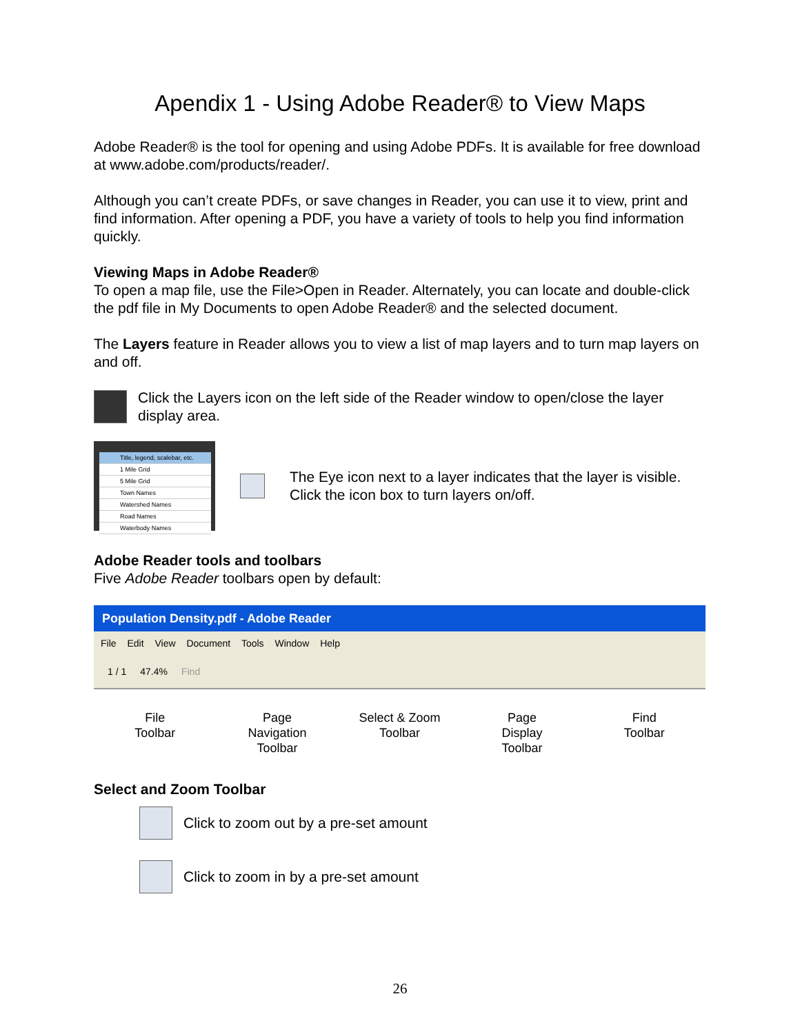Apendix 1 - Using Adobe Reader® to View Maps
Adobe Reader® is the tool for opening and using Adobe PDFs. It is available for free download at www.adobe.com/products/reader/.
Although you can’t create PDFs, or save changes in Reader, you can use it to view, print and find information. After opening a PDF, you have a variety of tools to help you find information quickly.
Viewing Maps in Adobe Reader®
To open a map file, use the File>Open in Reader. Alternately, you can locate and double-click the pdf file in My Documents to open Adobe Reader® and the selected document.
The Layers feature in Reader allows you to view a list of map layers and to turn map layers on and off.
Click the Layers icon on the left side of the Reader window to open/close the layer display area.
Title, legend, scalebar, etc.
1 Mile Grid
5 Mile Grid
Town Names
Watershed Names
Road Names
Waterbody Names
The Eye icon next to a layer indicates that the layer is visible. Click the icon box to turn layers on/off.
Adobe Reader tools and toolbars
Five Adobe Reader toolbars open by default:
Population Density.pdf - Adobe Reader
File Edit View Document Tools Window Help
1 / 1 47.4% Find
File
Toolbar
Page
Navigation
Toolbar
Select & Zoom
Toolbar
Page
Display
Toolbar
Find
Toolbar
Select and Zoom Toolbar
Click to zoom out by a pre-set amount
Click to zoom in by a pre-set amount
26